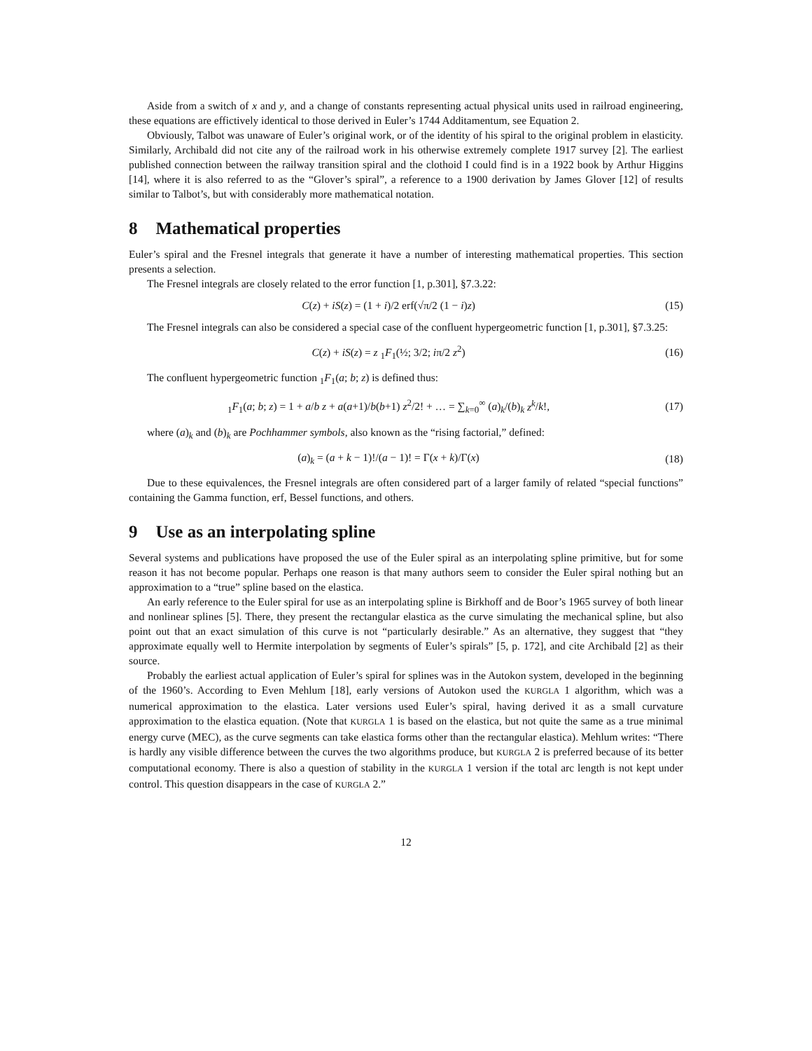Aside from a switch of x and y, and a change of constants representing actual physical units used in railroad engineering, these equations are effictively identical to those derived in Euler’s 1744 Additamentum, see Equation 2.
Obviously, Talbot was unaware of Euler’s original work, or of the identity of his spiral to the original problem in elasticity. Similarly, Archibald did not cite any of the railroad work in his otherwise extremely complete 1917 survey [2]. The earliest published connection between the railway transition spiral and the clothoid I could find is in a 1922 book by Arthur Higgins [14], where it is also referred to as the “Glover’s spiral”, a reference to a 1900 derivation by James Glover [12] of results similar to Talbot’s, but with considerably more mathematical notation.
8 Mathematical properties
Euler’s spiral and the Fresnel integrals that generate it have a number of interesting mathematical properties. This section presents a selection.
The Fresnel integrals are closely related to the error function [1, p.301], §7.3.22:
C(z) + iS(z) = (1 + i)/2 erf(√π/2 (1 − i)z)
(15)
The Fresnel integrals can also be considered a special case of the confluent hypergeometric function [1, p.301], §7.3.25:
C(z) + iS(z) = z <sub>1</sub>F<sub>1</sub>(½; 3/2; iπ/2 z<sup>2</sup>)
(16)
The confluent hypergeometric function <sub>1</sub>F<sub>1</sub>(a; b; z) is defined thus:
<sub>1</sub>F<sub>1</sub>(a; b; z) = 1 + a/b z + a(a+1)/b(b+1) z<sup>2</sup>/2! + … = ∑<sub>k=0</sub><sup>∞</sup> (a)<sub>k</sub>/(b)<sub>k</sub> z<sup>k</sup>/k!,
(17)
where (a)<sub>k</sub> and (b)<sub>k</sub> are Pochhammer symbols, also known as the “rising factorial,” defined:
(a)<sub>k</sub> = (a + k − 1)!/(a − 1)! = Γ(x + k)/Γ(x)
(18)
Due to these equivalences, the Fresnel integrals are often considered part of a larger family of related “special functions” containing the Gamma function, erf, Bessel functions, and others.
9 Use as an interpolating spline
Several systems and publications have proposed the use of the Euler spiral as an interpolating spline primitive, but for some reason it has not become popular. Perhaps one reason is that many authors seem to consider the Euler spiral nothing but an approximation to a “true” spline based on the elastica.
An early reference to the Euler spiral for use as an interpolating spline is Birkhoff and de Boor’s 1965 survey of both linear and nonlinear splines [5]. There, they present the rectangular elastica as the curve simulating the mechanical spline, but also point out that an exact simulation of this curve is not “particularly desirable.” As an alternative, they suggest that “they approximate equally well to Hermite interpolation by segments of Euler’s spirals” [5, p. 172], and cite Archibald [2] as their source.
Probably the earliest actual application of Euler’s spiral for splines was in the Autokon system, developed in the beginning of the 1960’s. According to Even Mehlum [18], early versions of Autokon used the KURGLA 1 algorithm, which was a numerical approximation to the elastica. Later versions used Euler’s spiral, having derived it as a small curvature approximation to the elastica equation. (Note that KURGLA 1 is based on the elastica, but not quite the same as a true minimal energy curve (MEC), as the curve segments can take elastica forms other than the rectangular elastica). Mehlum writes: “There is hardly any visible difference between the curves the two algorithms produce, but KURGLA 2 is preferred because of its better computational economy. There is also a question of stability in the KURGLA 1 version if the total arc length is not kept under control. This question disappears in the case of KURGLA 2.”
12